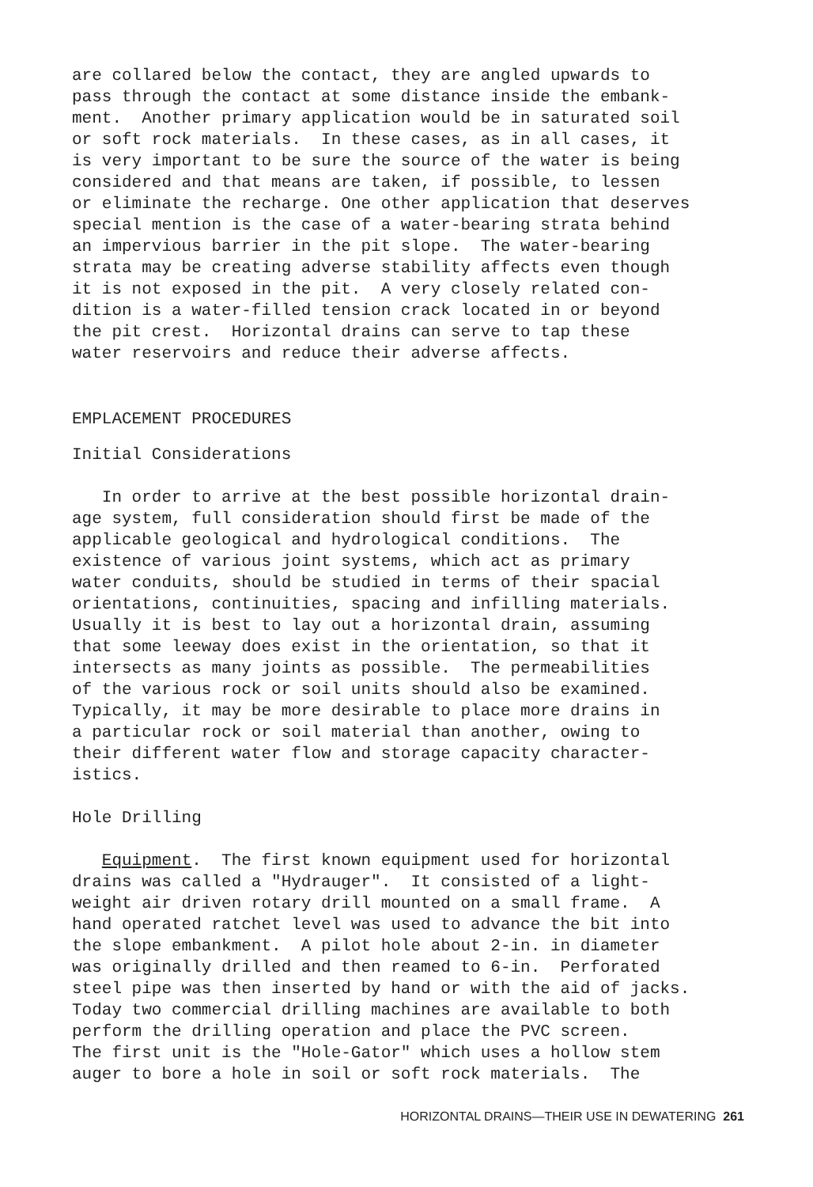are collared below the contact, they are angled upwards to pass through the contact at some distance inside the embank- ment. Another primary application would be in saturated soil or soft rock materials. In these cases, as in all cases, it is very important to be sure the source of the water is being considered and that means are taken, if possible, to lessen or eliminate the recharge. One other application that deserves special mention is the case of a water-bearing strata behind an impervious barrier in the pit slope. The water-bearing strata may be creating adverse stability affects even though it is not exposed in the pit. A very closely related con- dition is a water-filled tension crack located in or beyond the pit crest. Horizontal drains can serve to tap these water reservoirs and reduce their adverse affects.
EMPLACEMENT PROCEDURES
Initial Considerations
In order to arrive at the best possible horizontal drain- age system, full consideration should first be made of the applicable geological and hydrological conditions. The existence of various joint systems, which act as primary water conduits, should be studied in terms of their spacial orientations, continuities, spacing and infilling materials. Usually it is best to lay out a horizontal drain, assuming that some leeway does exist in the orientation, so that it intersects as many joints as possible. The permeabilities of the various rock or soil units should also be examined. Typically, it may be more desirable to place more drains in a particular rock or soil material than another, owing to their different water flow and storage capacity character- istics.
Hole Drilling
Equipment. The first known equipment used for horizontal drains was called a "Hydrauger". It consisted of a light- weight air driven rotary drill mounted on a small frame. A hand operated ratchet level was used to advance the bit into the slope embankment. A pilot hole about 2-in. in diameter was originally drilled and then reamed to 6-in. Perforated steel pipe was then inserted by hand or with the aid of jacks. Today two commercial drilling machines are available to both perform the drilling operation and place the PVC screen. The first unit is the "Hole-Gator" which uses a hollow stem auger to bore a hole in soil or soft rock materials. The
HORIZONTAL DRAINS—THEIR USE IN DEWATERING 261